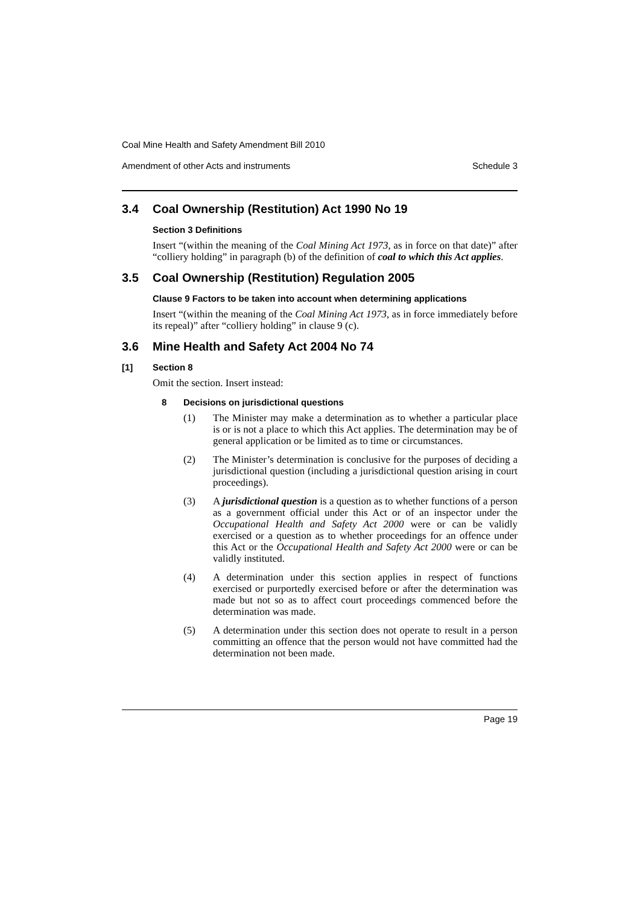Coal Mine Health and Safety Amendment Bill 2010
Amendment of other Acts and instruments Schedule 3
3.4 Coal Ownership (Restitution) Act 1990 No 19
Section 3 Definitions
Insert “(within the meaning of the Coal Mining Act 1973, as in force on that date)” after “colliery holding” in paragraph (b) of the definition of coal to which this Act applies.
3.5 Coal Ownership (Restitution) Regulation 2005
Clause 9 Factors to be taken into account when determining applications
Insert “(within the meaning of the Coal Mining Act 1973, as in force immediately before its repeal)” after “colliery holding” in clause 9 (c).
3.6 Mine Health and Safety Act 2004 No 74
[1] Section 8
Omit the section. Insert instead:
8 Decisions on jurisdictional questions
(1) The Minister may make a determination as to whether a particular place is or is not a place to which this Act applies. The determination may be of general application or be limited as to time or circumstances.
(2) The Minister’s determination is conclusive for the purposes of deciding a jurisdictional question (including a jurisdictional question arising in court proceedings).
(3) A jurisdictional question is a question as to whether functions of a person as a government official under this Act or of an inspector under the Occupational Health and Safety Act 2000 were or can be validly exercised or a question as to whether proceedings for an offence under this Act or the Occupational Health and Safety Act 2000 were or can be validly instituted.
(4) A determination under this section applies in respect of functions exercised or purportedly exercised before or after the determination was made but not so as to affect court proceedings commenced before the determination was made.
(5) A determination under this section does not operate to result in a person committing an offence that the person would not have committed had the determination not been made.
Page 19